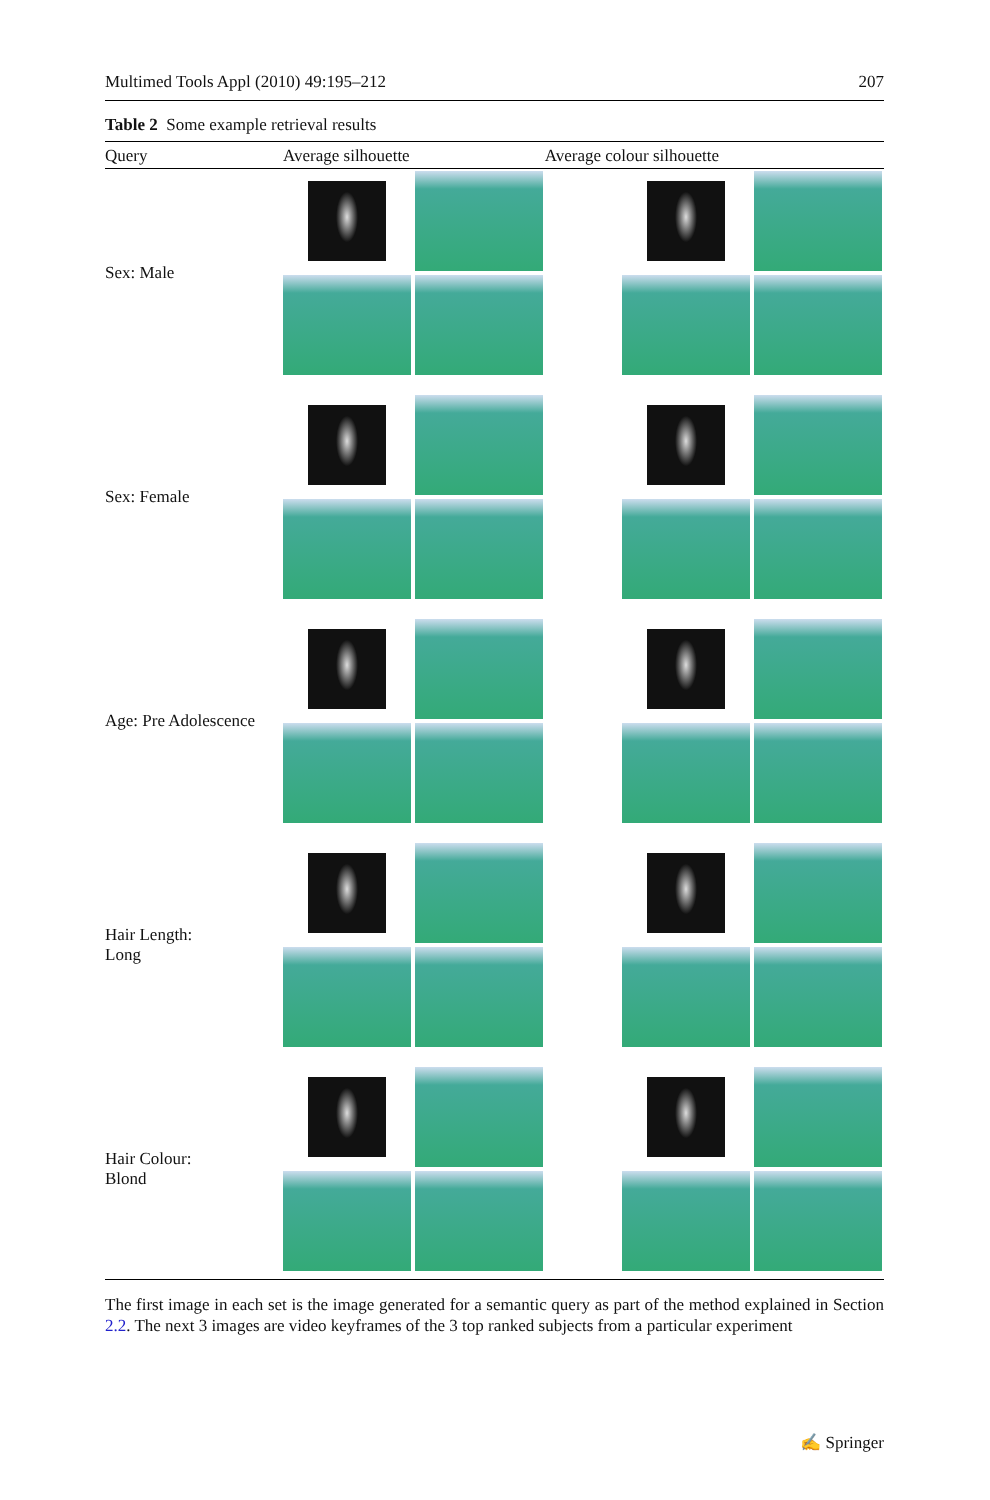Multimed Tools Appl (2010) 49:195–212 207
Table 2 Some example retrieval results
| Query | Average silhouette | Average colour silhouette |
| --- | --- | --- |
| Sex: Male | | |
| Sex: Female | | |
| Age: Pre Adolescence | | |
| Hair Length: Long | | |
| Hair Colour: Blond | | |
The first image in each set is the image generated for a semantic query as part of the method explained in Section 2.2. The next 3 images are video keyframes of the 3 top ranked subjects from a particular experiment
✍ Springer